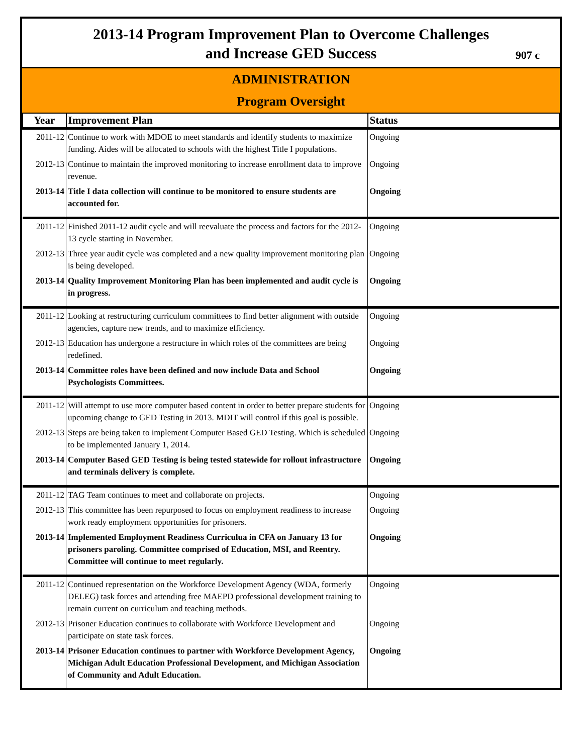2013-14 Program Improvement Plan to Overcome Challenges
and Increase GED Success
907 c
ADMINISTRATION
Program Oversight
| Year | Improvement Plan | Status |
| --- | --- | --- |
| 2011-12 | Continue to work with MDOE to meet standards and identify students to maximize funding. Aides will be allocated to schools with the highest Title I populations. | Ongoing |
| 2012-13 | Continue to maintain the improved monitoring to increase enrollment data to improve revenue. | Ongoing |
| 2013-14 | Title I data collection will continue to be monitored to ensure students are accounted for. | Ongoing |
| 2011-12 | Finished 2011-12 audit cycle and will reevaluate the process and factors for the 2012-13 cycle starting in November. | Ongoing |
| 2012-13 | Three year audit cycle was completed and a new quality improvement monitoring plan is being developed. | Ongoing |
| 2013-14 | Quality Improvement Monitoring Plan has been implemented and audit cycle is in progress. | Ongoing |
| 2011-12 | Looking at restructuring curriculum committees to find better alignment with outside agencies, capture new trends, and to maximize efficiency. | Ongoing |
| 2012-13 | Education has undergone a restructure in which roles of the committees are being redefined. | Ongoing |
| 2013-14 | Committee roles have been defined and now include Data and School Psychologists Committees. | Ongoing |
| 2011-12 | Will attempt to use more computer based content in order to better prepare students for upcoming change to GED Testing in 2013. MDIT will control if this goal is possible. | Ongoing |
| 2012-13 | Steps are being taken to implement Computer Based GED Testing. Which is scheduled to be implemented January 1, 2014. | Ongoing |
| 2013-14 | Computer Based GED Testing is being tested statewide for rollout infrastructure and terminals delivery is complete. | Ongoing |
| 2011-12 | TAG Team continues to meet and collaborate on projects. | Ongoing |
| 2012-13 | This committee has been repurposed to focus on employment readiness to increase work ready employment opportunities for prisoners. | Ongoing |
| 2013-14 | Implemented Employment Readiness Curriculua in CFA on January 13 for prisoners paroling. Committee comprised of Education, MSI, and Reentry. Committee will continue to meet regularly. | Ongoing |
| 2011-12 | Continued representation on the Workforce Development Agency (WDA, formerly DELEG) task forces and attending free MAEPD professional development training to remain current on curriculum and teaching methods. | Ongoing |
| 2012-13 | Prisoner Education continues to collaborate with Workforce Development and participate on state task forces. | Ongoing |
| 2013-14 | Prisoner Education continues to partner with Workforce Development Agency, Michigan Adult Education Professional Development, and Michigan Association of Community and Adult Education. | Ongoing |